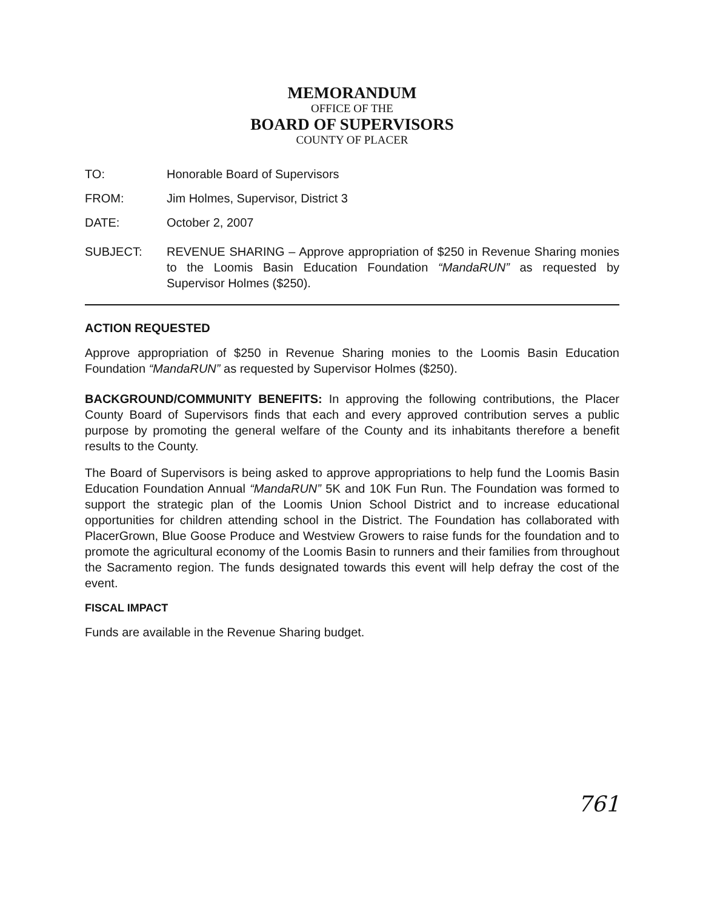MEMORANDUM
OFFICE OF THE
BOARD OF SUPERVISORS
COUNTY OF PLACER
TO: Honorable Board of Supervisors
FROM: Jim Holmes, Supervisor, District 3
DATE: October 2, 2007
SUBJECT: REVENUE SHARING – Approve appropriation of $250 in Revenue Sharing monies to the Loomis Basin Education Foundation “MandaRUN” as requested by Supervisor Holmes ($250).
ACTION REQUESTED
Approve appropriation of $250 in Revenue Sharing monies to the Loomis Basin Education Foundation “MandaRUN” as requested by Supervisor Holmes ($250).
BACKGROUND/COMMUNITY BENEFITS: In approving the following contributions, the Placer County Board of Supervisors finds that each and every approved contribution serves a public purpose by promoting the general welfare of the County and its inhabitants therefore a benefit results to the County.
The Board of Supervisors is being asked to approve appropriations to help fund the Loomis Basin Education Foundation Annual “MandaRUN” 5K and 10K Fun Run. The Foundation was formed to support the strategic plan of the Loomis Union School District and to increase educational opportunities for children attending school in the District. The Foundation has collaborated with PlacerGrown, Blue Goose Produce and Westview Growers to raise funds for the foundation and to promote the agricultural economy of the Loomis Basin to runners and their families from throughout the Sacramento region. The funds designated towards this event will help defray the cost of the event.
FISCAL IMPACT
Funds are available in the Revenue Sharing budget.
761